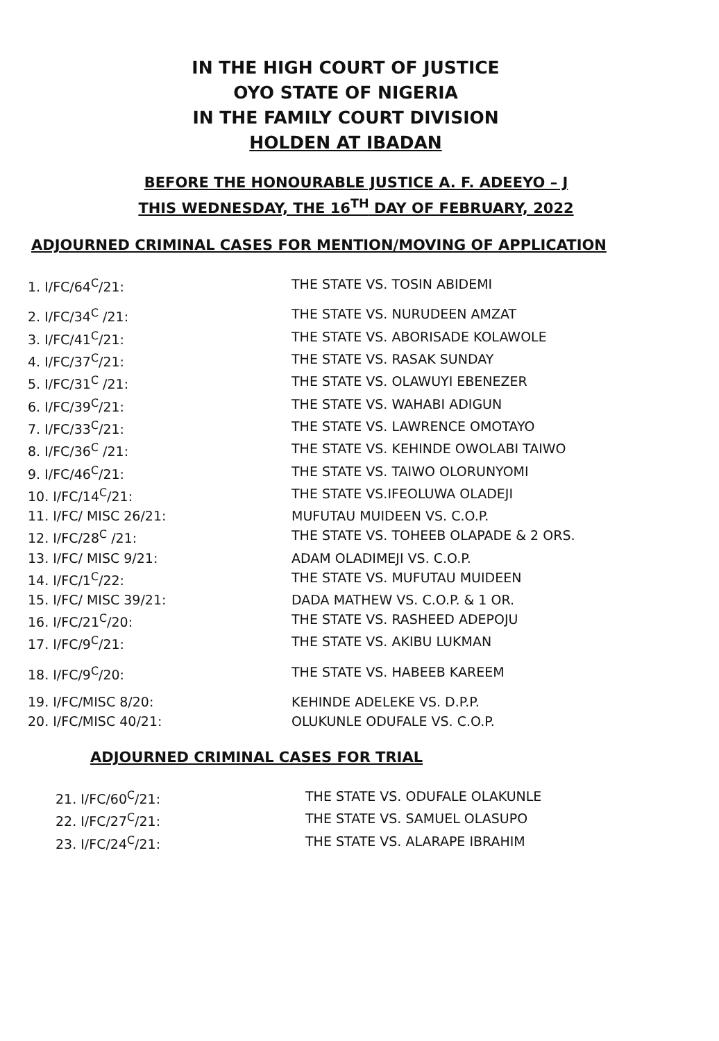IN THE HIGH COURT OF JUSTICE
OYO STATE OF NIGERIA
IN THE FAMILY COURT DIVISION
HOLDEN AT IBADAN
BEFORE THE HONOURABLE JUSTICE A. F. ADEEYO – J
THIS WEDNESDAY, THE 16<sup>TH</sup> DAY OF FEBRUARY, 2022
ADJOURNED CRIMINAL CASES FOR MENTION/MOVING OF APPLICATION
| 1. I/FC/64<sup>C</sup>/21: | THE STATE VS. TOSIN ABIDEMI |
| 2. I/FC/34<sup>C</sup> /21: | THE STATE VS. NURUDEEN AMZAT |
| 3. I/FC/41<sup>C</sup>/21: | THE STATE VS. ABORISADE KOLAWOLE |
| 4. I/FC/37<sup>C</sup>/21: | THE STATE VS. RASAK SUNDAY |
| 5. I/FC/31<sup>C</sup> /21: | THE STATE VS. OLAWUYI EBENEZER |
| 6. I/FC/39<sup>C</sup>/21: | THE STATE VS. WAHABI ADIGUN |
| 7. I/FC/33<sup>C</sup>/21: | THE STATE VS. LAWRENCE OMOTAYO |
| 8. I/FC/36<sup>C</sup> /21: | THE STATE VS. KEHINDE OWOLABI TAIWO |
| 9. I/FC/46<sup>C</sup>/21: | THE STATE VS. TAIWO OLORUNYOMI |
| 10. I/FC/14<sup>C</sup>/21: | THE STATE VS.IFEOLUWA OLADEJI |
| 11. I/FC/ MISC 26/21: | MUFUTAU MUIDEEN VS. C.O.P. |
| 12. I/FC/28<sup>C</sup> /21: | THE STATE VS. TOHEEB OLAPADE & 2 ORS. |
| 13. I/FC/ MISC 9/21: | ADAM OLADIMEJI VS. C.O.P. |
| 14. I/FC/1<sup>C</sup>/22: | THE STATE VS. MUFUTAU MUIDEEN |
| 15. I/FC/ MISC 39/21: | DADA MATHEW VS. C.O.P. & 1 OR. |
| 16. I/FC/21<sup>C</sup>/20: | THE STATE VS. RASHEED ADEPOJU |
| 17. I/FC/9<sup>C</sup>/21: | THE STATE VS. AKIBU LUKMAN |
| 18. I/FC/9<sup>C</sup>/20: | THE STATE VS. HABEEB KAREEM |
| 19. I/FC/MISC 8/20: | KEHINDE ADELEKE VS. D.P.P. |
| 20. I/FC/MISC 40/21: | OLUKUNLE ODUFALE VS. C.O.P. |
ADJOURNED CRIMINAL CASES FOR TRIAL
| 21. I/FC/60<sup>C</sup>/21: | THE STATE VS. ODUFALE OLAKUNLE |
| 22. I/FC/27<sup>C</sup>/21: | THE STATE VS. SAMUEL OLASUPO |
| 23. I/FC/24<sup>C</sup>/21: | THE STATE VS. ALARAPE IBRAHIM |